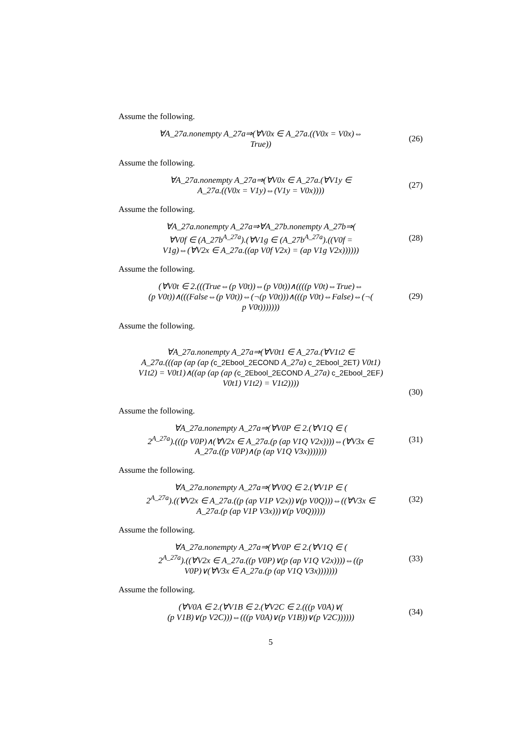Assume the following.
∀A_27a.nonempty A_27a⇒(∀V0x ∈ A_27a.((V0x = V0x)⇔
True))
(26)
Assume the following.
∀A_27a.nonempty A_27a⇒(∀V0x ∈ A_27a.(∀V1y ∈
A_27a.((V0x = V1y)⇔(V1y = V0x))))
(27)
Assume the following.
∀A_27a.nonempty A_27a⇒∀A_27b.nonempty A_27b⇒(
∀V0f ∈ (A_27b<sup>A_27a</sup>).(∀V1g ∈ (A_27b<sup>A_27a</sup>).((V0f =
V1g)⇔(∀V2x ∈ A_27a.((ap V0f V2x) = (ap V1g V2x))))))
(28)
Assume the following.
(∀V0t ∈ 2.(((True⇔(p V0t))⇔(p V0t))∧((((p V0t)⇔True)⇔
(p V0t))∧(((False⇔(p V0t))⇔(¬(p V0t)))∧(((p V0t)⇔False)⇔(¬(
p V0t)))))))
(29)
Assume the following.
∀A_27a.nonempty A_27a⇒(∀V0t1 ∈ A_27a.(∀V1t2 ∈
A_27a.(((ap (ap (ap (c_2Ebool_2ECOND A_27a) c_2Ebool_2ET) V0t1)
V1t2) = V0t1)∧((ap (ap (ap (c_2Ebool_2ECOND A_27a) c_2Ebool_2EF)
V0t1) V1t2) = V1t2))))
(30)
Assume the following.
∀A_27a.nonempty A_27a⇒(∀V0P ∈ 2.(∀V1Q ∈ (
2<sup>A_27a</sup>).(((p V0P)∧(∀V2x ∈ A_27a.(p (ap V1Q V2x))))⇔(∀V3x ∈
A_27a.((p V0P)∧(p (ap V1Q V3x)))))))
(31)
Assume the following.
∀A_27a.nonempty A_27a⇒(∀V0Q ∈ 2.(∀V1P ∈ (
2<sup>A_27a</sup>).((∀V2x ∈ A_27a.((p (ap V1P V2x))∨(p V0Q)))⇔((∀V3x ∈
A_27a.(p (ap V1P V3x)))∨(p V0Q)))))
(32)
Assume the following.
∀A_27a.nonempty A_27a⇒(∀V0P ∈ 2.(∀V1Q ∈ (
2<sup>A_27a</sup>).((∀V2x ∈ A_27a.((p V0P)∨(p (ap V1Q V2x))))⇔((p
V0P)∨(∀V3x ∈ A_27a.(p (ap V1Q V3x)))))))
(33)
Assume the following.
(∀V0A ∈ 2.(∀V1B ∈ 2.(∀V2C ∈ 2.(((p V0A)∨(
(p V1B)∨(p V2C)))⇔(((p V0A)∨(p V1B))∨(p V2C))))))
(34)
5